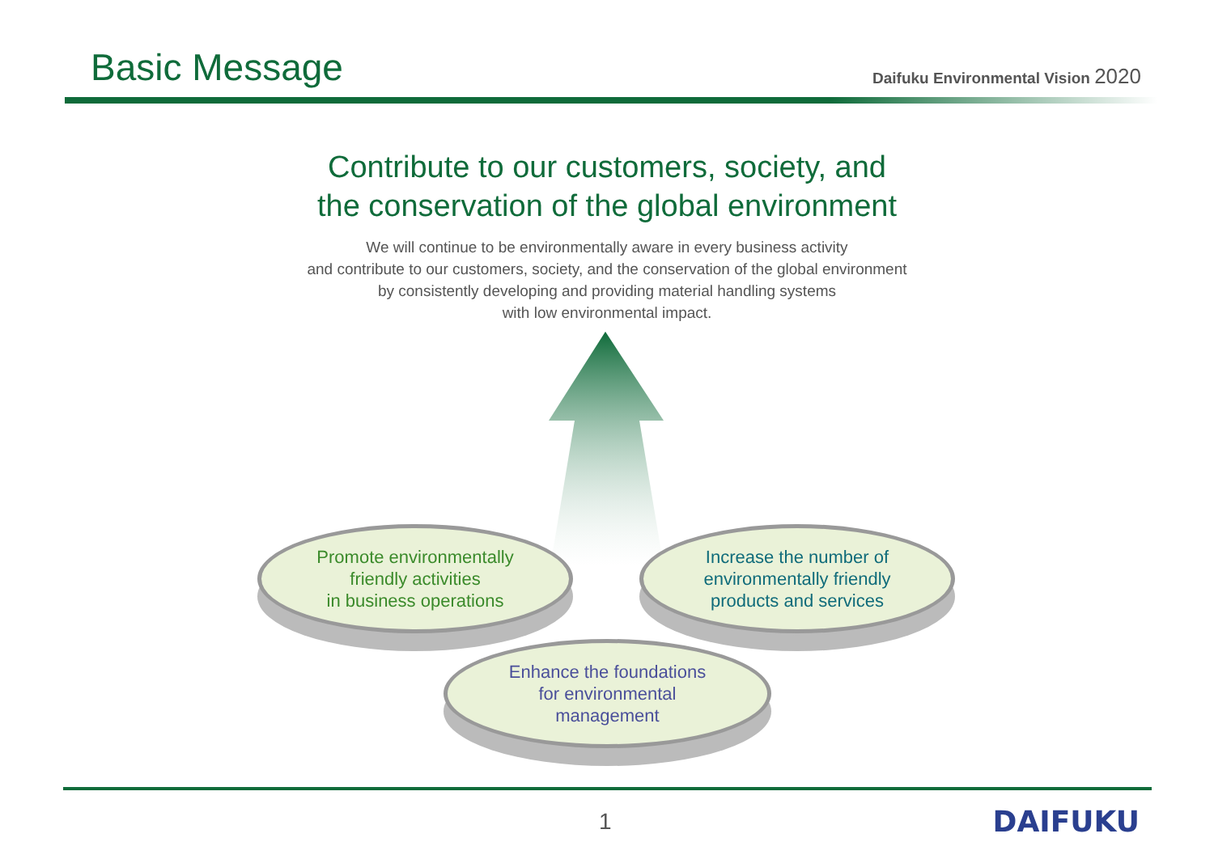Basic Message
Daifuku Environmental Vision 2020
Contribute to our customers, society, and
the conservation of the global environment
We will continue to be environmentally aware in every business activity
and contribute to our customers, society, and the conservation of the global environment
by consistently developing and providing material handling systems
with low environmental impact.
Promote environmentally
friendly activities
in business operations
Increase the number of
environmentally friendly
products and services
Enhance the foundations
for environmental
management
1 DAIFUKU